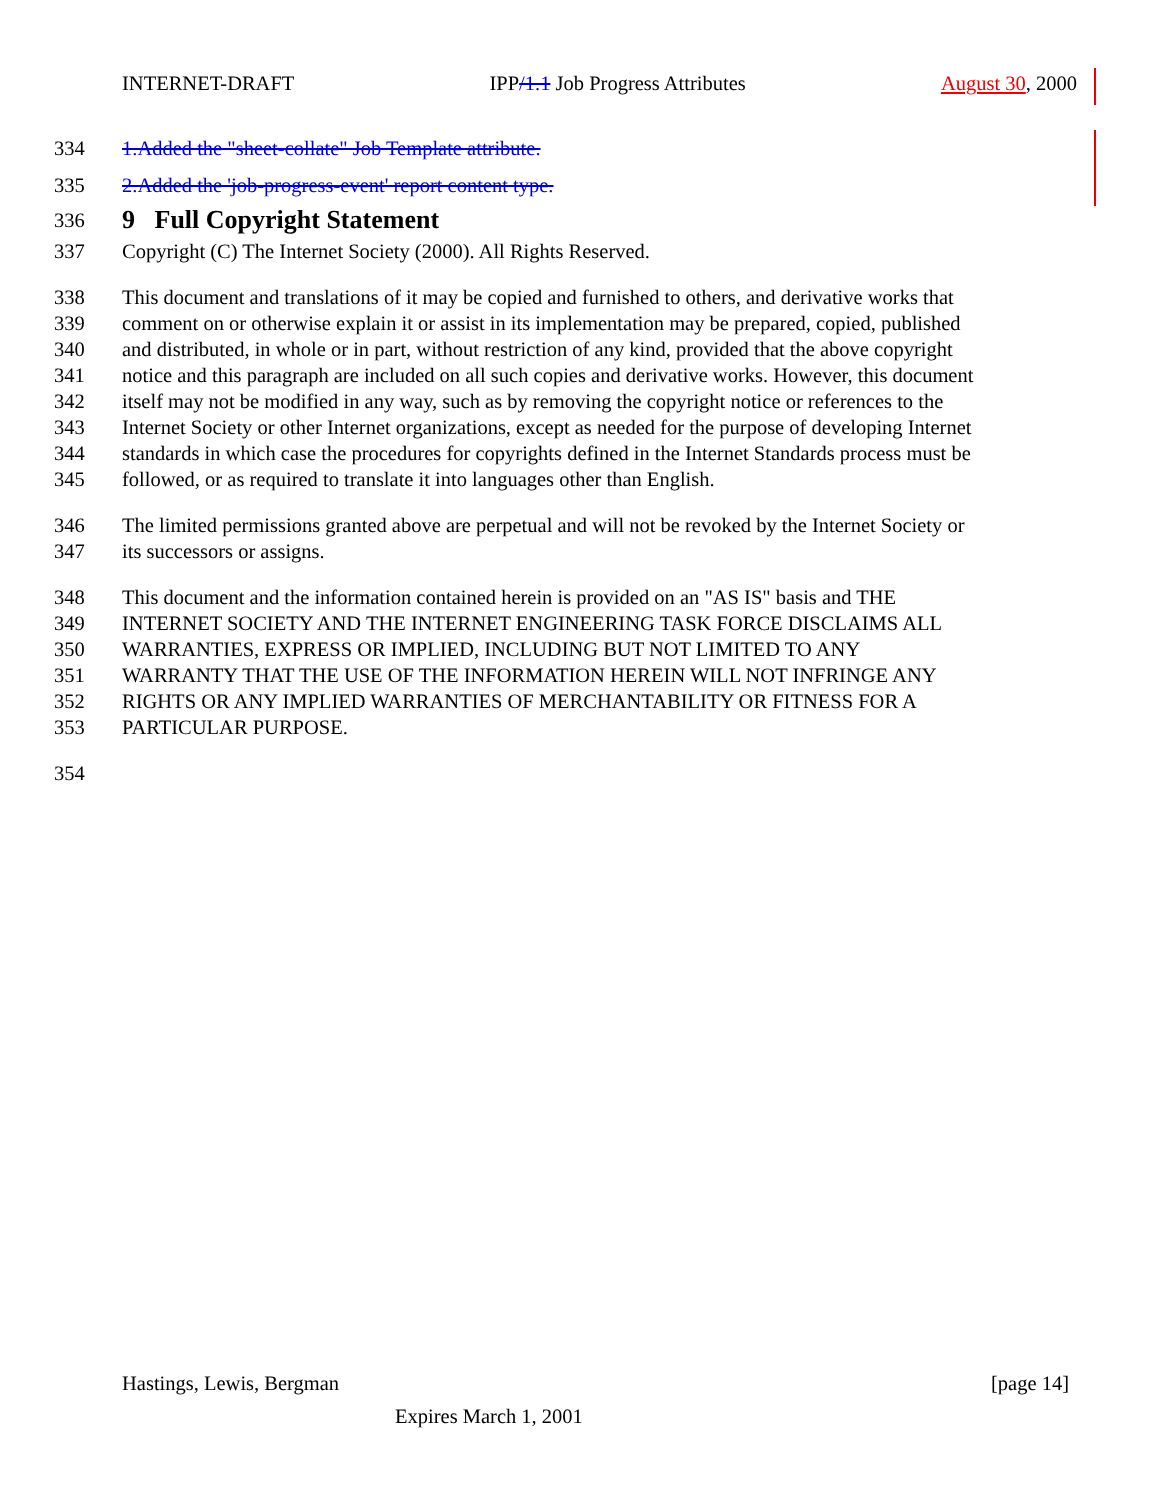INTERNET-DRAFT IPP/1.1 Job Progress Attributes August 30, 2000
334 1.Added the "sheet-collate" Job Template attribute.
335 2.Added the 'job-progress-event' report content type.
336
9 Full Copyright Statement
337 Copyright (C) The Internet Society (2000). All Rights Reserved.
338 This document and translations of it may be copied and furnished to others, and derivative works that
339 comment on or otherwise explain it or assist in its implementation may be prepared, copied, published
340 and distributed, in whole or in part, without restriction of any kind, provided that the above copyright
341 notice and this paragraph are included on all such copies and derivative works. However, this document
342 itself may not be modified in any way, such as by removing the copyright notice or references to the
343 Internet Society or other Internet organizations, except as needed for the purpose of developing Internet
344 standards in which case the procedures for copyrights defined in the Internet Standards process must be
345 followed, or as required to translate it into languages other than English.
346 The limited permissions granted above are perpetual and will not be revoked by the Internet Society or
347 its successors or assigns.
348 This document and the information contained herein is provided on an "AS IS" basis and THE
349 INTERNET SOCIETY AND THE INTERNET ENGINEERING TASK FORCE DISCLAIMS ALL
350 WARRANTIES, EXPRESS OR IMPLIED, INCLUDING BUT NOT LIMITED TO ANY
351 WARRANTY THAT THE USE OF THE INFORMATION HEREIN WILL NOT INFRINGE ANY
352 RIGHTS OR ANY IMPLIED WARRANTIES OF MERCHANTABILITY OR FITNESS FOR A
353 PARTICULAR PURPOSE.
354
Hastings, Lewis, Bergman [page 14]
Expires March 1, 2001